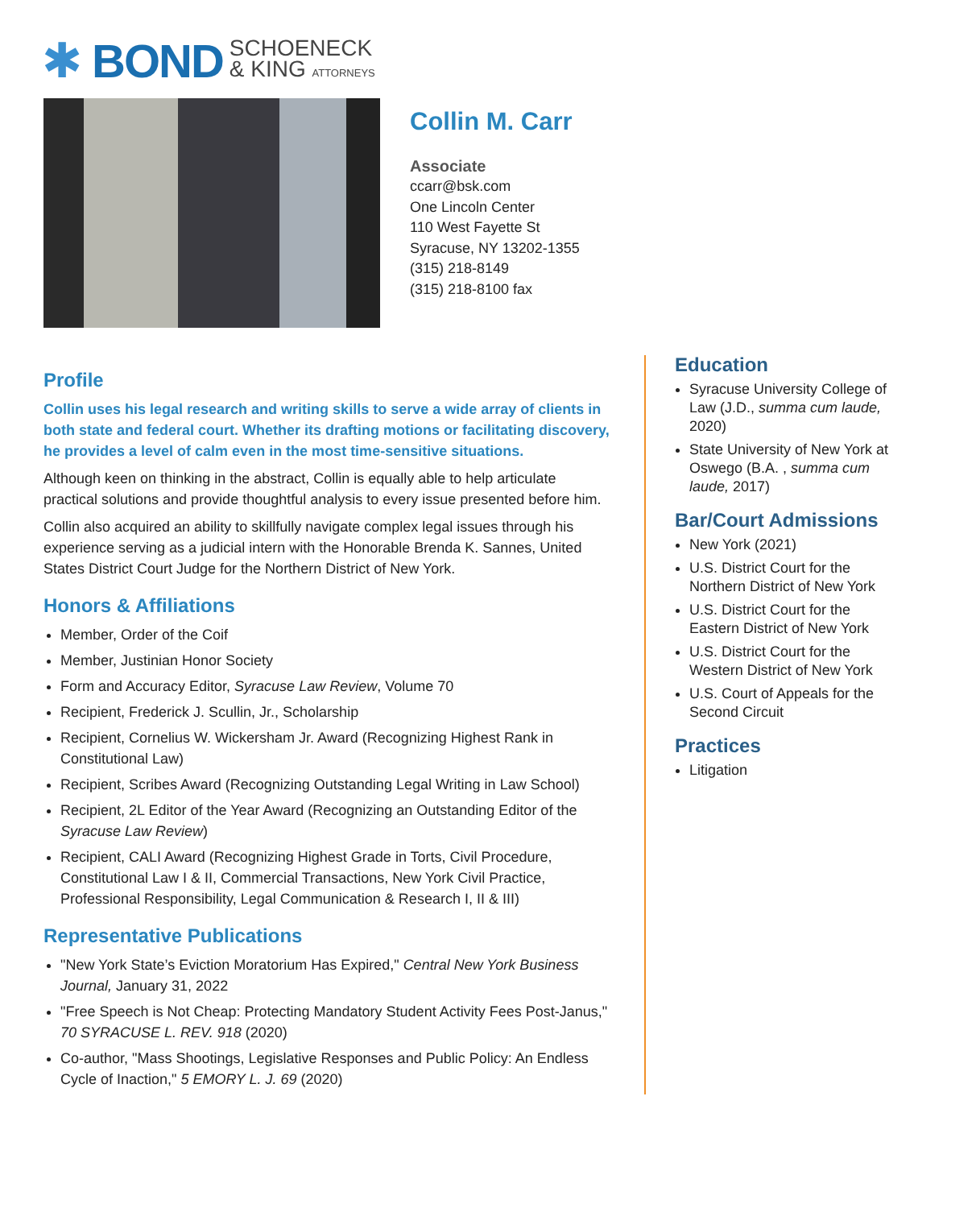✱ BOND SCHOENECK
& KING ATTORNEYS
Collin M. Carr
Associate
ccarr@bsk.com
One Lincoln Center
110 West Fayette St
Syracuse, NY 13202-1355
(315) 218-8149
(315) 218-8100 fax
Profile
Collin uses his legal research and writing skills to serve a wide array of clients in both state and federal court. Whether its drafting motions or facilitating discovery, he provides a level of calm even in the most time-sensitive situations.
Although keen on thinking in the abstract, Collin is equally able to help articulate practical solutions and provide thoughtful analysis to every issue presented before him.
Collin also acquired an ability to skillfully navigate complex legal issues through his experience serving as a judicial intern with the Honorable Brenda K. Sannes, United States District Court Judge for the Northern District of New York.
Honors & Affiliations
Member, Order of the Coif
Member, Justinian Honor Society
Form and Accuracy Editor, Syracuse Law Review, Volume 70
Recipient, Frederick J. Scullin, Jr., Scholarship
Recipient, Cornelius W. Wickersham Jr. Award (Recognizing Highest Rank in Constitutional Law)
Recipient, Scribes Award (Recognizing Outstanding Legal Writing in Law School)
Recipient, 2L Editor of the Year Award (Recognizing an Outstanding Editor of the Syracuse Law Review)
Recipient, CALI Award (Recognizing Highest Grade in Torts, Civil Procedure, Constitutional Law I & II, Commercial Transactions, New York Civil Practice, Professional Responsibility, Legal Communication & Research I, II & III)
Representative Publications
"New York State’s Eviction Moratorium Has Expired," Central New York Business Journal, January 31, 2022
"Free Speech is Not Cheap: Protecting Mandatory Student Activity Fees Post-Janus," 70 SYRACUSE L. REV. 918 (2020)
Co-author, "Mass Shootings, Legislative Responses and Public Policy: An Endless Cycle of Inaction," 5 EMORY L. J. 69 (2020)
Education
Syracuse University College of Law (J.D., summa cum laude, 2020)
State University of New York at Oswego (B.A. , summa cum laude, 2017)
Bar/Court Admissions
New York (2021)
U.S. District Court for the Northern District of New York
U.S. District Court for the Eastern District of New York
U.S. District Court for the Western District of New York
U.S. Court of Appeals for the Second Circuit
Practices
Litigation